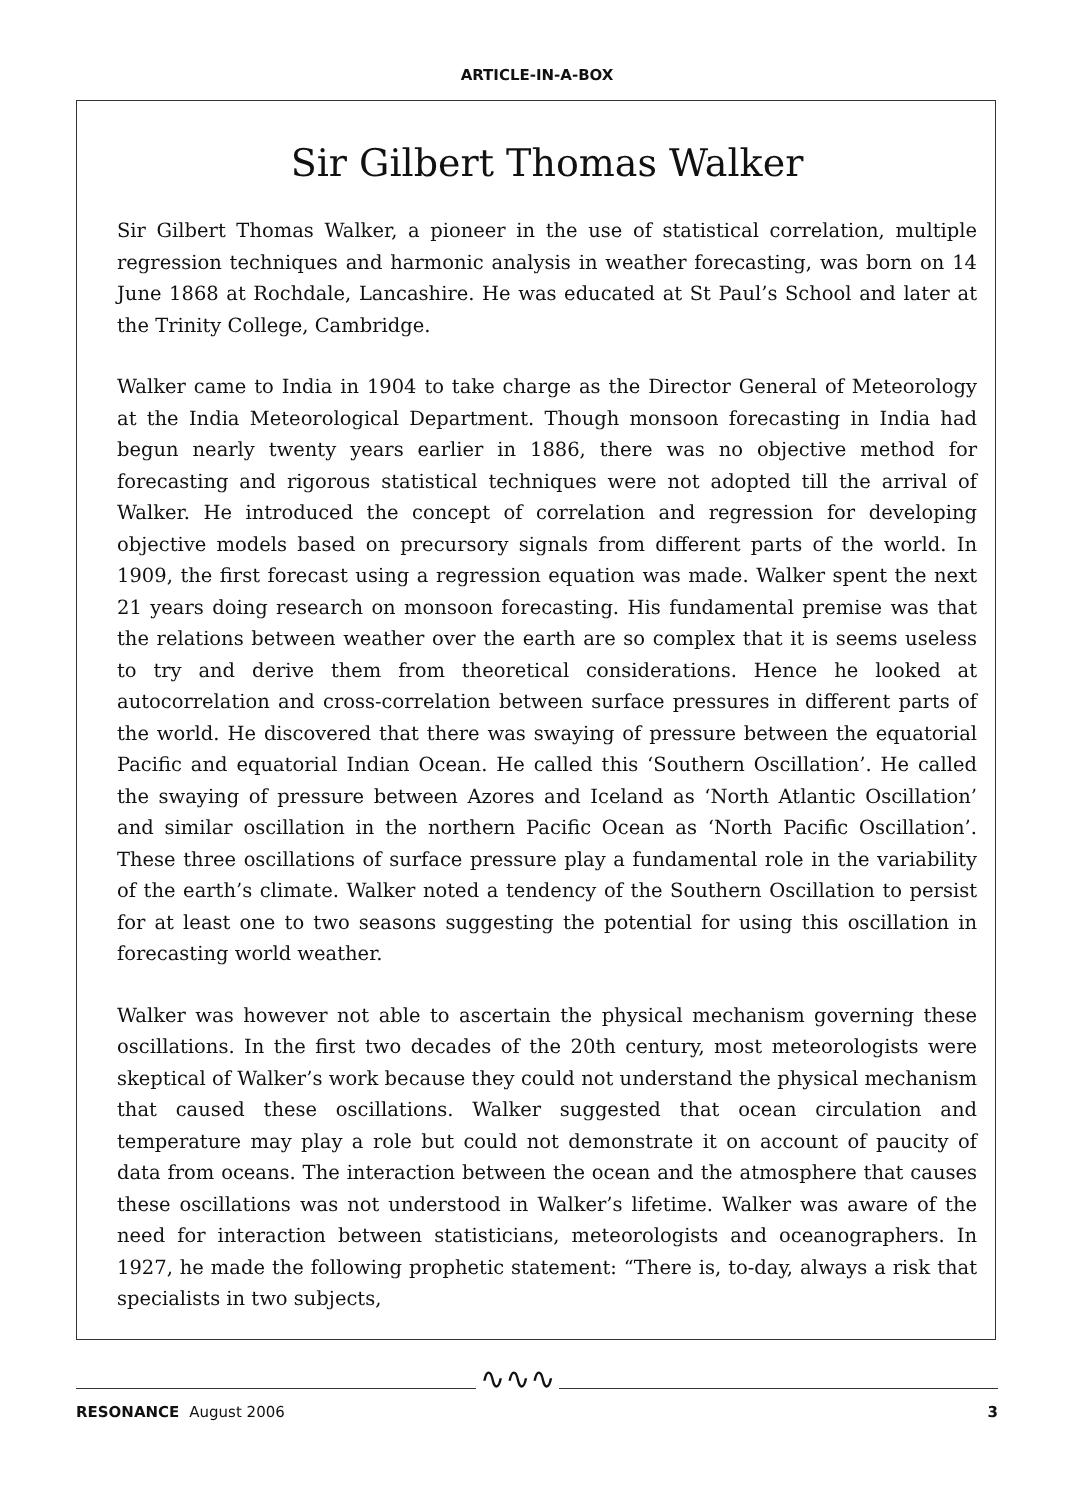ARTICLE-IN-A-BOX
Sir Gilbert Thomas Walker
Sir Gilbert Thomas Walker, a pioneer in the use of statistical correlation, multiple regression techniques and harmonic analysis in weather forecasting, was born on 14 June 1868 at Rochdale, Lancashire. He was educated at St Paul’s School and later at the Trinity College, Cambridge.
Walker came to India in 1904 to take charge as the Director General of Meteorology at the India Meteorological Department. Though monsoon forecasting in India had begun nearly twenty years earlier in 1886, there was no objective method for forecasting and rigorous statistical techniques were not adopted till the arrival of Walker. He introduced the concept of correlation and regression for developing objective models based on precursory signals from different parts of the world. In 1909, the first forecast using a regression equation was made. Walker spent the next 21 years doing research on monsoon forecasting. His fundamental premise was that the relations between weather over the earth are so complex that it is seems useless to try and derive them from theoretical considerations. Hence he looked at autocorrelation and cross-correlation between surface pressures in different parts of the world. He discovered that there was swaying of pressure between the equatorial Pacific and equatorial Indian Ocean. He called this ‘Southern Oscillation’. He called the swaying of pressure between Azores and Iceland as ‘North Atlantic Oscillation’ and similar oscillation in the northern Pacific Ocean as ‘North Pacific Oscillation’. These three oscillations of surface pressure play a fundamental role in the variability of the earth’s climate. Walker noted a tendency of the Southern Oscillation to persist for at least one to two seasons suggesting the potential for using this oscillation in forecasting world weather.
Walker was however not able to ascertain the physical mechanism governing these oscillations. In the first two decades of the 20th century, most meteorologists were skeptical of Walker’s work because they could not understand the physical mechanism that caused these oscillations. Walker suggested that ocean circulation and temperature may play a role but could not demonstrate it on account of paucity of data from oceans. The interaction between the ocean and the atmosphere that causes these oscillations was not understood in Walker’s lifetime. Walker was aware of the need for interaction between statisticians, meteorologists and oceanographers. In 1927, he made the following prophetic statement: “There is, to-day, always a risk that specialists in two subjects,
∿∿∿
RESONANCE August 2006 3